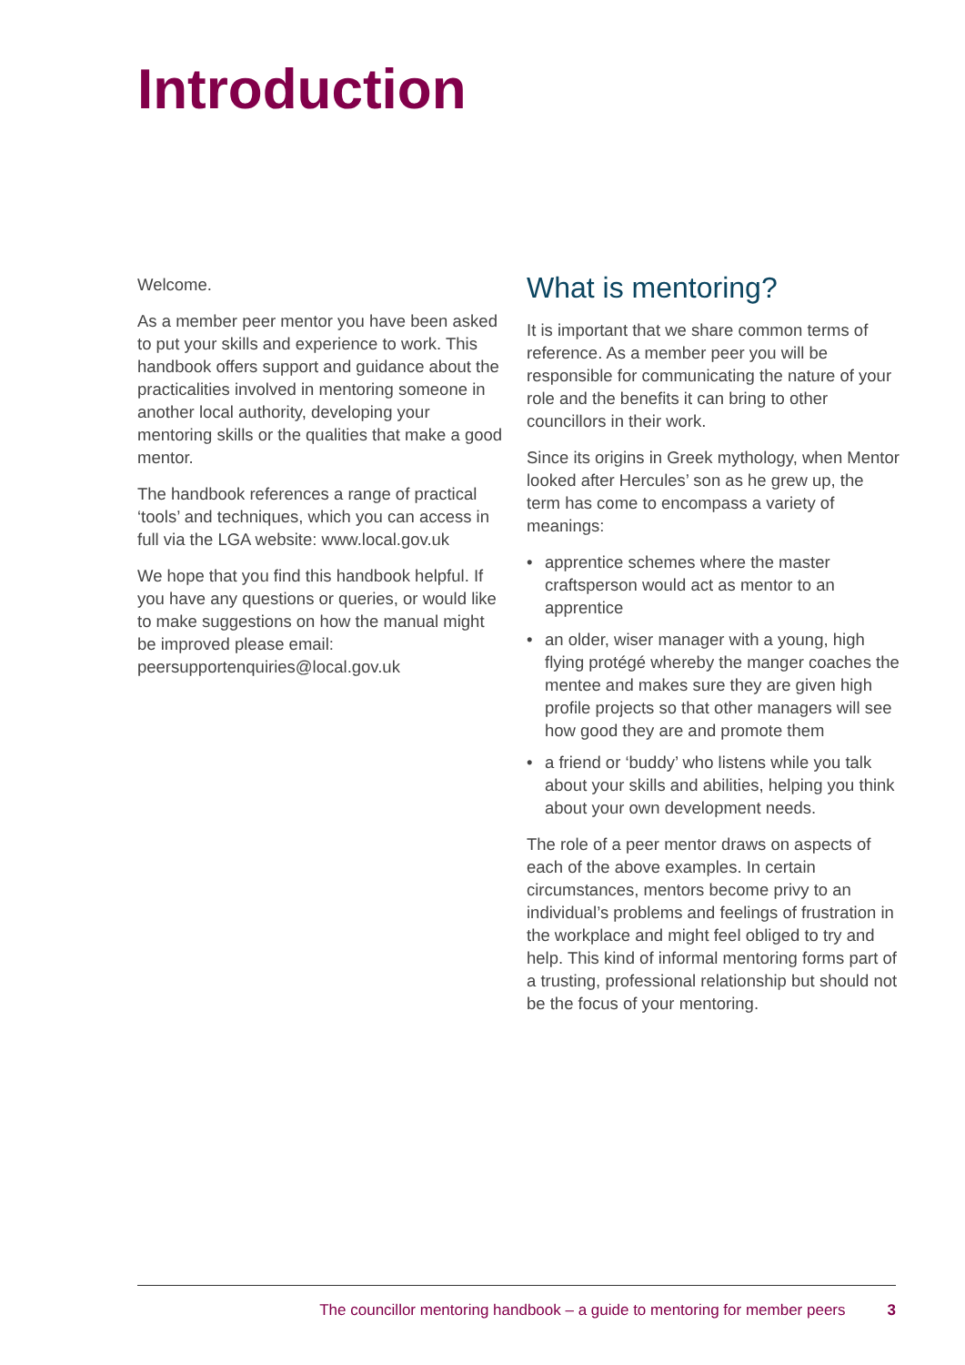Introduction
Welcome.
As a member peer mentor you have been asked to put your skills and experience to work. This handbook offers support and guidance about the practicalities involved in mentoring someone in another local authority, developing your mentoring skills or the qualities that make a good mentor.
The handbook references a range of practical ‘tools’ and techniques, which you can access in full via the LGA website: www.local.gov.uk
We hope that you find this handbook helpful. If you have any questions or queries, or would like to make suggestions on how the manual might be improved please email: peersupportenquiries@local.gov.uk
What is mentoring?
It is important that we share common terms of reference. As a member peer you will be responsible for communicating the nature of your role and the benefits it can bring to other councillors in their work.
Since its origins in Greek mythology, when Mentor looked after Hercules’ son as he grew up, the term has come to encompass a variety of meanings:
• apprentice schemes where the master craftsperson would act as mentor to an apprentice
• an older, wiser manager with a young, high flying protégé whereby the manger coaches the mentee and makes sure they are given high profile projects so that other managers will see how good they are and promote them
• a friend or ‘buddy’ who listens while you talk about your skills and abilities, helping you think about your own development needs.
The role of a peer mentor draws on aspects of each of the above examples. In certain circumstances, mentors become privy to an individual’s problems and feelings of frustration in the workplace and might feel obliged to try and help. This kind of informal mentoring forms part of a trusting, professional relationship but should not be the focus of your mentoring.
The councillor mentoring handbook – a guide to mentoring for member peers 3